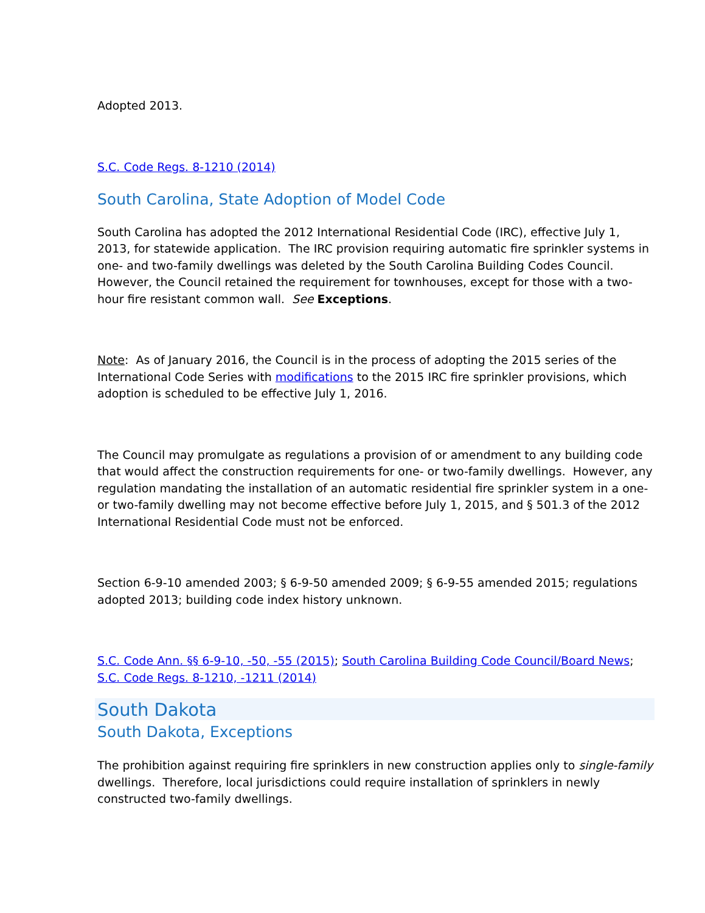Adopted 2013.
S.C. Code Regs. 8-1210 (2014)
South Carolina, State Adoption of Model Code
South Carolina has adopted the 2012 International Residential Code (IRC), effective July 1, 2013, for statewide application. The IRC provision requiring automatic fire sprinkler systems in one- and two-family dwellings was deleted by the South Carolina Building Codes Council. However, the Council retained the requirement for townhouses, except for those with a two-hour fire resistant common wall. See Exceptions.
Note: As of January 2016, the Council is in the process of adopting the 2015 series of the International Code Series with modifications to the 2015 IRC fire sprinkler provisions, which adoption is scheduled to be effective July 1, 2016.
The Council may promulgate as regulations a provision of or amendment to any building code that would affect the construction requirements for one- or two-family dwellings. However, any regulation mandating the installation of an automatic residential fire sprinkler system in a one- or two-family dwelling may not become effective before July 1, 2015, and § 501.3 of the 2012 International Residential Code must not be enforced.
Section 6-9-10 amended 2003; § 6-9-50 amended 2009; § 6-9-55 amended 2015; regulations adopted 2013; building code index history unknown.
S.C. Code Ann. §§ 6-9-10, -50, -55 (2015); South Carolina Building Code Council/Board News; S.C. Code Regs. 8-1210, -1211 (2014)
South Dakota
South Dakota, Exceptions
The prohibition against requiring fire sprinklers in new construction applies only to single-family dwellings. Therefore, local jurisdictions could require installation of sprinklers in newly constructed two-family dwellings.